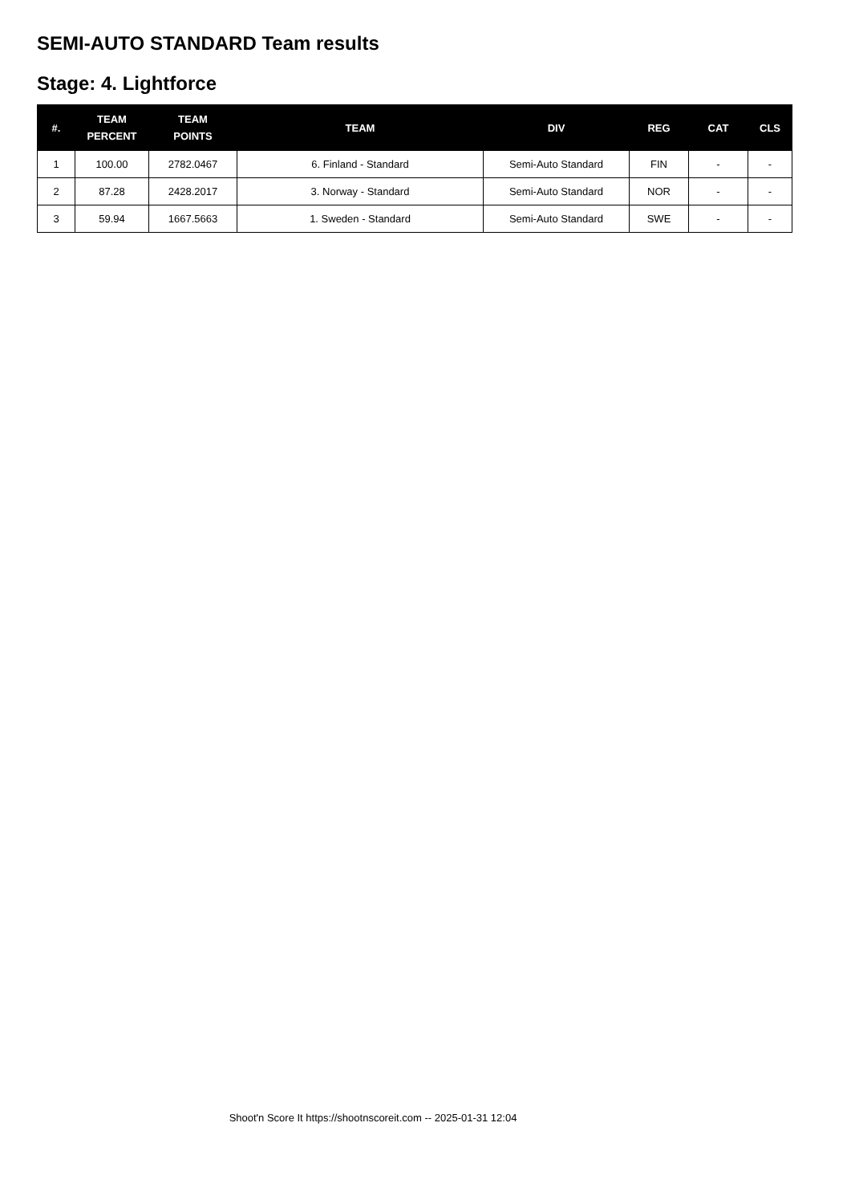SEMI-AUTO STANDARD Team results
Stage: 4. Lightforce
| #. | TEAM PERCENT | TEAM POINTS | TEAM | DIV | REG | CAT | CLS |
| --- | --- | --- | --- | --- | --- | --- | --- |
| 1 | 100.00 | 2782.0467 | 6. Finland - Standard | Semi-Auto Standard | FIN | - | - |
| 2 | 87.28 | 2428.2017 | 3. Norway - Standard | Semi-Auto Standard | NOR | - | - |
| 3 | 59.94 | 1667.5663 | 1. Sweden - Standard | Semi-Auto Standard | SWE | - | - |
Shoot'n Score It https://shootnscoreit.com -- 2025-01-31 12:04